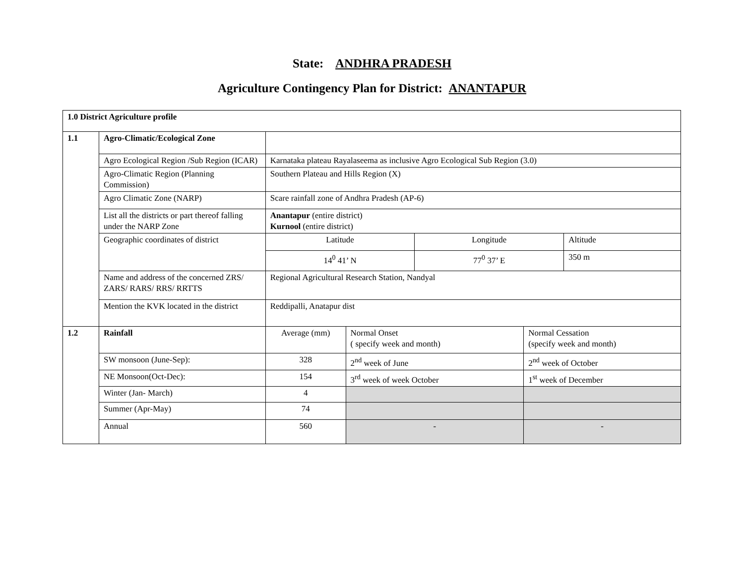State: ANDHRA PRADESH
Agriculture Contingency Plan for District: ANANTAPUR
| 1.0 District Agriculture profile | | | | | | |
| 1.1 | Agro-Climatic/Ecological Zone | | | | | |
| | Agro Ecological Region /Sub Region (ICAR) | Karnataka plateau Rayalaseema as inclusive Agro Ecological Sub Region (3.0) | | | | |
| | Agro-Climatic Region (Planning Commission) | Southern Plateau and Hills Region (X) | | | | |
| | Agro Climatic Zone (NARP) | Scare rainfall zone of Andhra Pradesh (AP-6) | | | | |
| | List all the districts or part thereof falling under the NARP Zone | Anantapur (entire district) Kurnool (entire district) | | | | |
| | Geographic coordinates of district | Latitude | | Longitude | | Altitude |
| | | 14<sup>0</sup> 41’ N | | 77<sup>0</sup> 37’ E | | 350 m |
| | Name and address of the concerned ZRS/ ZARS/ RARS/ RRS/ RRTTS | Regional Agricultural Research Station, Nandyal | | | | |
| | Mention the KVK located in the district | Reddipalli, Anatapur dist | | | | |
| 1.2 | Rainfall | Average (mm) | Normal Onset ( specify week and month) | | Normal Cessation (specify week and month) | |
| | SW monsoon (June-Sep): | 328 | 2<sup>nd</sup> week of June | | 2<sup>nd</sup> week of October | |
| | NE Monsoon(Oct-Dec): | 154 | 3<sup>rd</sup> week of week October | | 1<sup>st</sup> week of December | |
| | Winter (Jan- March) | 4 | | | | |
| | Summer (Apr-May) | 74 | | | | |
| | Annual | 560 | - | | - | |